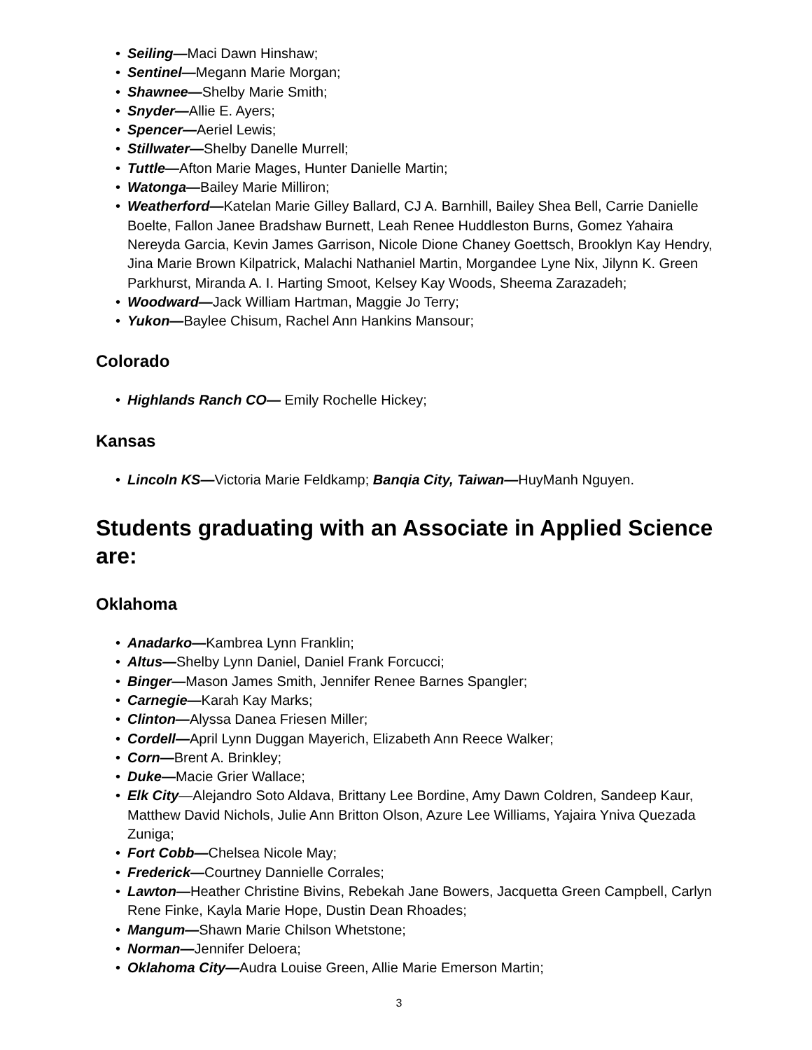• Seiling—Maci Dawn Hinshaw;
• Sentinel—Megann Marie Morgan;
• Shawnee—Shelby Marie Smith;
• Snyder—Allie E. Ayers;
• Spencer—Aeriel Lewis;
• Stillwater—Shelby Danelle Murrell;
• Tuttle—Afton Marie Mages, Hunter Danielle Martin;
• Watonga—Bailey Marie Milliron;
• Weatherford—Katelan Marie Gilley Ballard, CJ A. Barnhill, Bailey Shea Bell, Carrie Danielle Boelte, Fallon Janee Bradshaw Burnett, Leah Renee Huddleston Burns, Gomez Yahaira Nereyda Garcia, Kevin James Garrison, Nicole Dione Chaney Goettsch, Brooklyn Kay Hendry, Jina Marie Brown Kilpatrick, Malachi Nathaniel Martin, Morgandee Lyne Nix, Jilynn K. Green Parkhurst, Miranda A. I. Harting Smoot, Kelsey Kay Woods, Sheema Zarazadeh;
• Woodward—Jack William Hartman, Maggie Jo Terry;
• Yukon—Baylee Chisum, Rachel Ann Hankins Mansour;
Colorado
• Highlands Ranch CO— Emily Rochelle Hickey;
Kansas
• Lincoln KS—Victoria Marie Feldkamp; Banqia City, Taiwan—HuyManh Nguyen.
Students graduating with an Associate in Applied Science are:
Oklahoma
• Anadarko—Kambrea Lynn Franklin;
• Altus—Shelby Lynn Daniel, Daniel Frank Forcucci;
• Binger—Mason James Smith, Jennifer Renee Barnes Spangler;
• Carnegie—Karah Kay Marks;
• Clinton—Alyssa Danea Friesen Miller;
• Cordell—April Lynn Duggan Mayerich, Elizabeth Ann Reece Walker;
• Corn—Brent A. Brinkley;
• Duke—Macie Grier Wallace;
• Elk City—Alejandro Soto Aldava, Brittany Lee Bordine, Amy Dawn Coldren, Sandeep Kaur, Matthew David Nichols, Julie Ann Britton Olson, Azure Lee Williams, Yajaira Yniva Quezada Zuniga;
• Fort Cobb—Chelsea Nicole May;
• Frederick—Courtney Dannielle Corrales;
• Lawton—Heather Christine Bivins, Rebekah Jane Bowers, Jacquetta Green Campbell, Carlyn Rene Finke, Kayla Marie Hope, Dustin Dean Rhoades;
• Mangum—Shawn Marie Chilson Whetstone;
• Norman—Jennifer Deloera;
• Oklahoma City—Audra Louise Green, Allie Marie Emerson Martin;
3